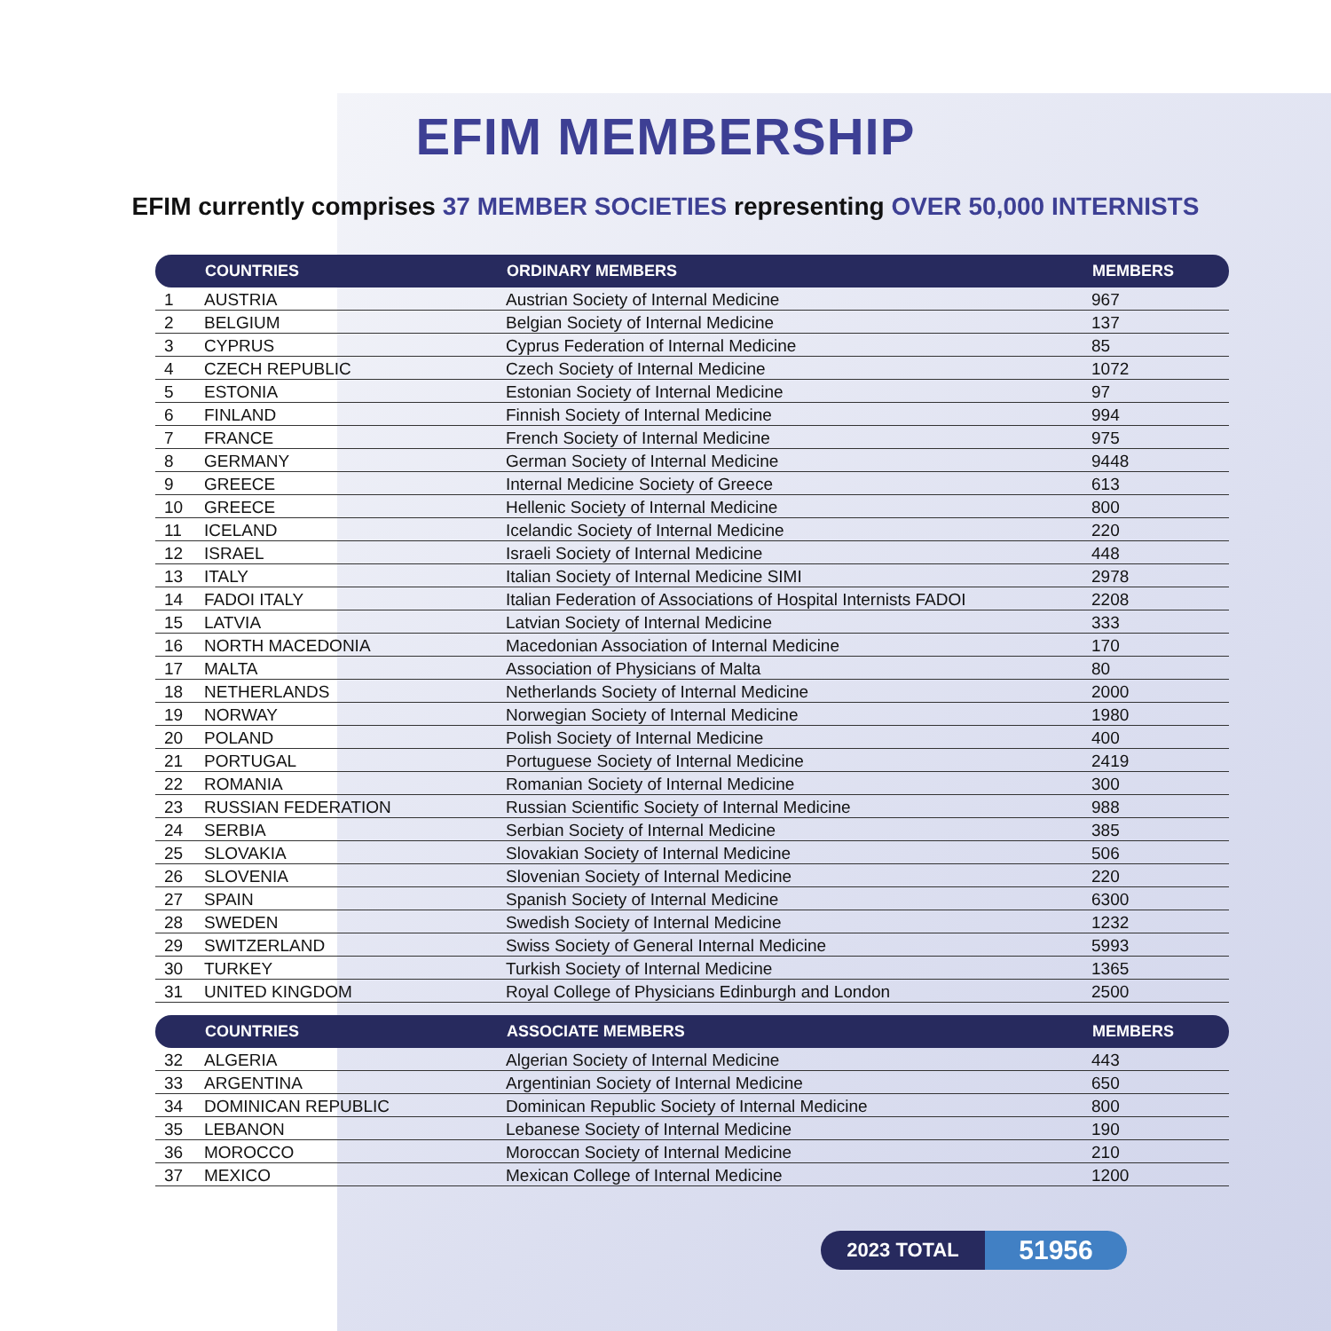EFIM MEMBERSHIP
EFIM currently comprises 37 MEMBER SOCIETIES representing OVER 50,000 INTERNISTS
| | COUNTRIES | ORDINARY MEMBERS | MEMBERS |
| --- | --- | --- | --- |
| 1 | AUSTRIA | Austrian Society of Internal Medicine | 967 |
| 2 | BELGIUM | Belgian Society of Internal Medicine | 137 |
| 3 | CYPRUS | Cyprus Federation of Internal Medicine | 85 |
| 4 | CZECH REPUBLIC | Czech Society of Internal Medicine | 1072 |
| 5 | ESTONIA | Estonian Society of Internal Medicine | 97 |
| 6 | FINLAND | Finnish Society of Internal Medicine | 994 |
| 7 | FRANCE | French Society of Internal Medicine | 975 |
| 8 | GERMANY | German Society of Internal Medicine | 9448 |
| 9 | GREECE | Internal Medicine Society of Greece | 613 |
| 10 | GREECE | Hellenic Society of Internal Medicine | 800 |
| 11 | ICELAND | Icelandic Society of Internal Medicine | 220 |
| 12 | ISRAEL | Israeli Society of Internal Medicine | 448 |
| 13 | ITALY | Italian Society of Internal Medicine SIMI | 2978 |
| 14 | FADOI ITALY | Italian Federation of Associations of Hospital Internists FADOI | 2208 |
| 15 | LATVIA | Latvian Society of Internal Medicine | 333 |
| 16 | NORTH MACEDONIA | Macedonian Association of Internal Medicine | 170 |
| 17 | MALTA | Association of Physicians of Malta | 80 |
| 18 | NETHERLANDS | Netherlands Society of Internal Medicine | 2000 |
| 19 | NORWAY | Norwegian Society of Internal Medicine | 1980 |
| 20 | POLAND | Polish Society of Internal Medicine | 400 |
| 21 | PORTUGAL | Portuguese Society of Internal Medicine | 2419 |
| 22 | ROMANIA | Romanian Society of Internal Medicine | 300 |
| 23 | RUSSIAN FEDERATION | Russian Scientific Society of Internal Medicine | 988 |
| 24 | SERBIA | Serbian Society of Internal Medicine | 385 |
| 25 | SLOVAKIA | Slovakian Society of Internal Medicine | 506 |
| 26 | SLOVENIA | Slovenian Society of Internal Medicine | 220 |
| 27 | SPAIN | Spanish Society of Internal Medicine | 6300 |
| 28 | SWEDEN | Swedish Society of Internal Medicine | 1232 |
| 29 | SWITZERLAND | Swiss Society of General Internal Medicine | 5993 |
| 30 | TURKEY | Turkish Society of Internal Medicine | 1365 |
| 31 | UNITED KINGDOM | Royal College of Physicians Edinburgh and London | 2500 |
| | COUNTRIES | ASSOCIATE MEMBERS | MEMBERS |
| 32 | ALGERIA | Algerian Society of Internal Medicine | 443 |
| 33 | ARGENTINA | Argentinian Society of Internal Medicine | 650 |
| 34 | DOMINICAN REPUBLIC | Dominican Republic Society of Internal Medicine | 800 |
| 35 | LEBANON | Lebanese Society of Internal Medicine | 190 |
| 36 | MOROCCO | Moroccan Society of Internal Medicine | 210 |
| 37 | MEXICO | Mexican College of Internal Medicine | 1200 |
2023 TOTAL
51956